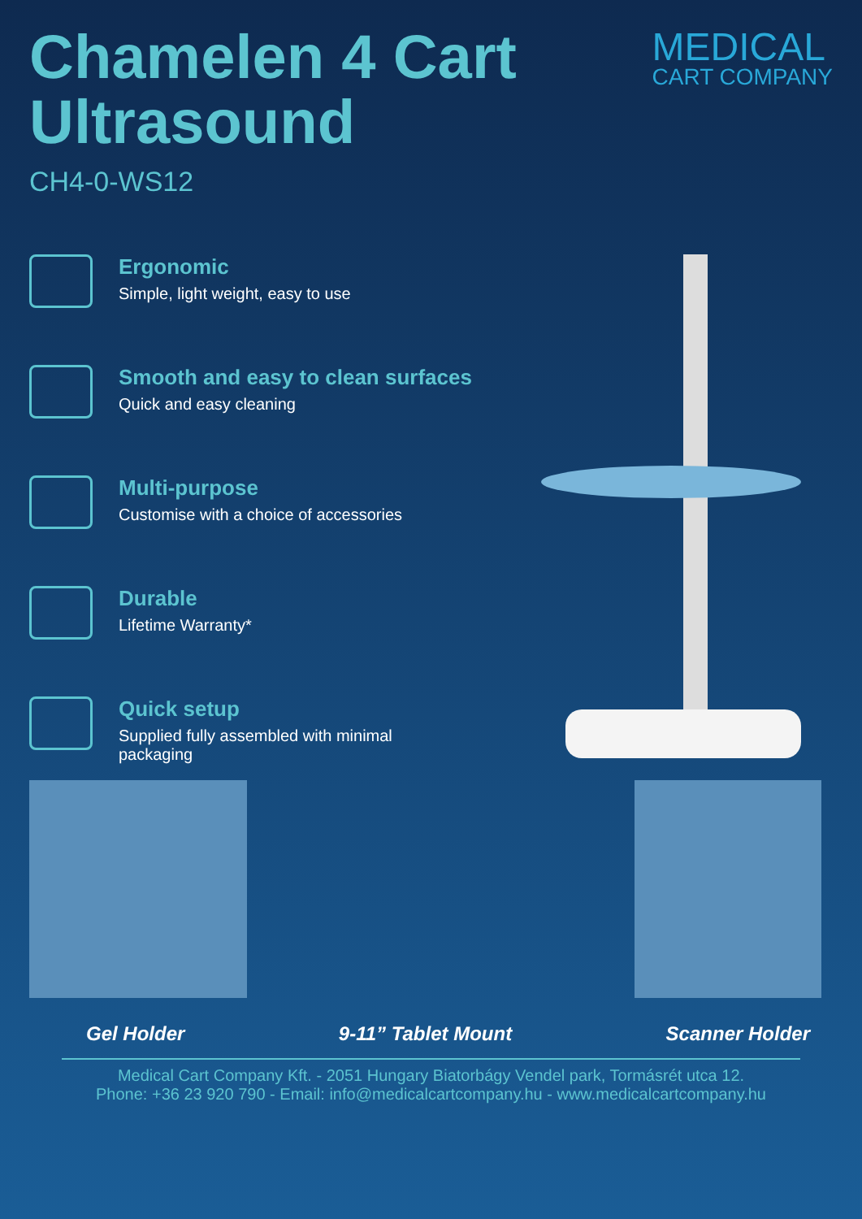Chamelen 4 Cart
Ultrasound
CH4-0-WS12
MEDICAL
CART COMPANY
Ergonomic
Simple, light weight, easy to use
Smooth and easy to clean surfaces
Quick and easy cleaning
Multi-purpose
Customise with a choice of accessories
Durable
Lifetime Warranty*
Quick setup
Supplied fully assembled with minimal
packaging
Gel Holder 9-11” Tablet Mount Scanner Holder
Medical Cart Company Kft. - 2051 Hungary Biatorbágy Vendel park, Tormásrét utca 12.
Phone: +36 23 920 790 - Email: info@medicalcartcompany.hu - www.medicalcartcompany.hu